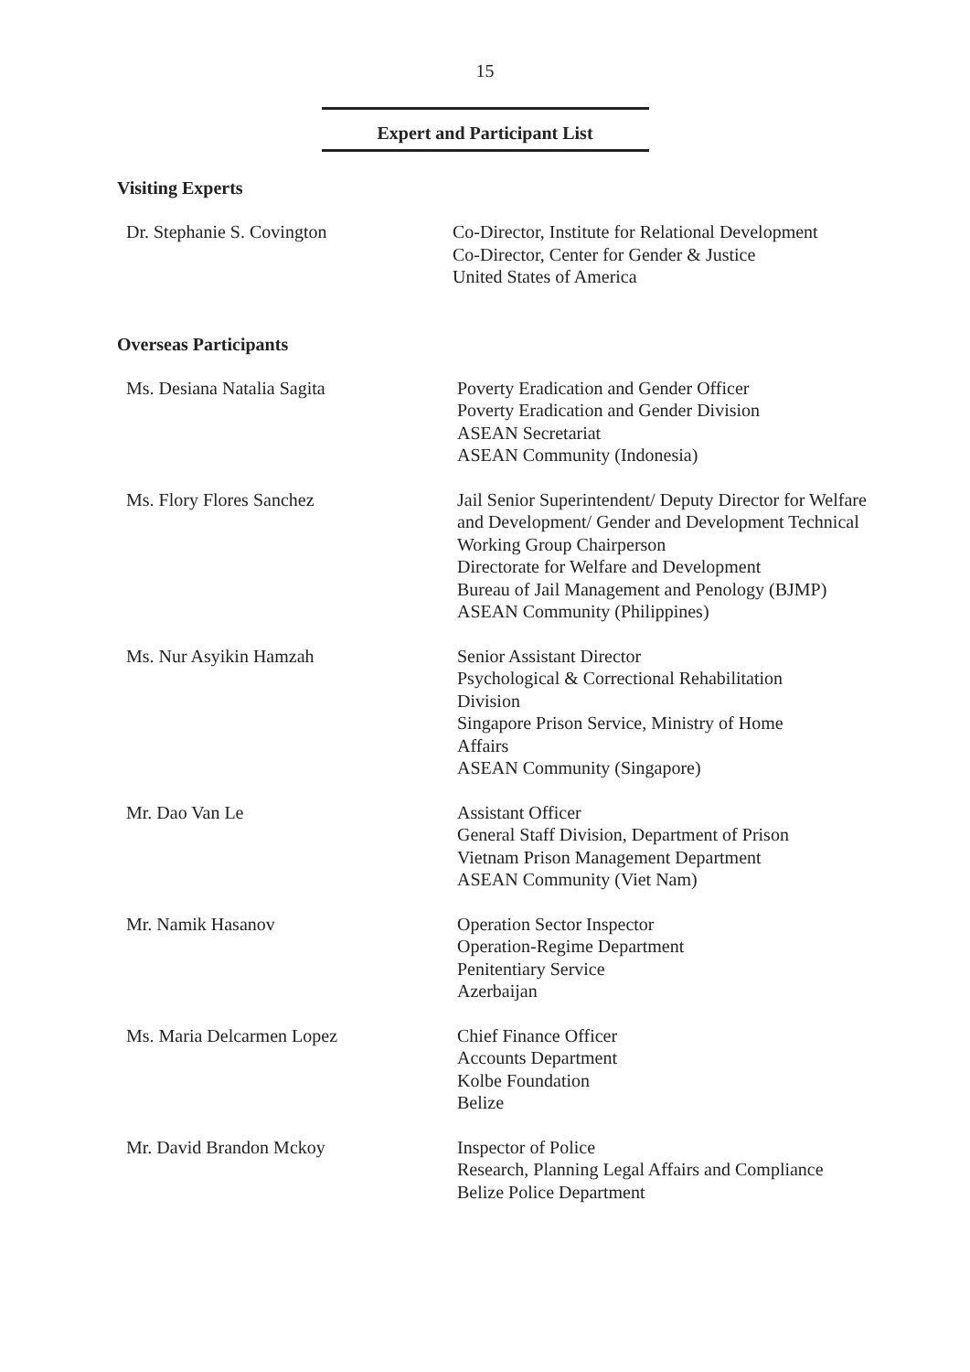15
Expert and Participant List
Visiting Experts
Dr. Stephanie S. Covington Co-Director, Institute for Relational Development
Co-Director, Center for Gender & Justice
United States of America
Overseas Participants
Ms. Desiana Natalia Sagita Poverty Eradication and Gender Officer
Poverty Eradication and Gender Division
ASEAN Secretariat
ASEAN Community (Indonesia)
Ms. Flory Flores Sanchez Jail Senior Superintendent/ Deputy Director for Welfare and Development/ Gender and Development Technical Working Group Chairperson
Directorate for Welfare and Development
Bureau of Jail Management and Penology (BJMP)
ASEAN Community (Philippines)
Ms. Nur Asyikin Hamzah Senior Assistant Director
Psychological & Correctional Rehabilitation Division
Singapore Prison Service, Ministry of Home Affairs
ASEAN Community (Singapore)
Mr. Dao Van Le Assistant Officer
General Staff Division, Department of Prison
Vietnam Prison Management Department
ASEAN Community (Viet Nam)
Mr. Namik Hasanov Operation Sector Inspector
Operation-Regime Department
Penitentiary Service
Azerbaijan
Ms. Maria Delcarmen Lopez Chief Finance Officer
Accounts Department
Kolbe Foundation
Belize
Mr. David Brandon Mckoy Inspector of Police
Research, Planning Legal Affairs and Compliance
Belize Police Department